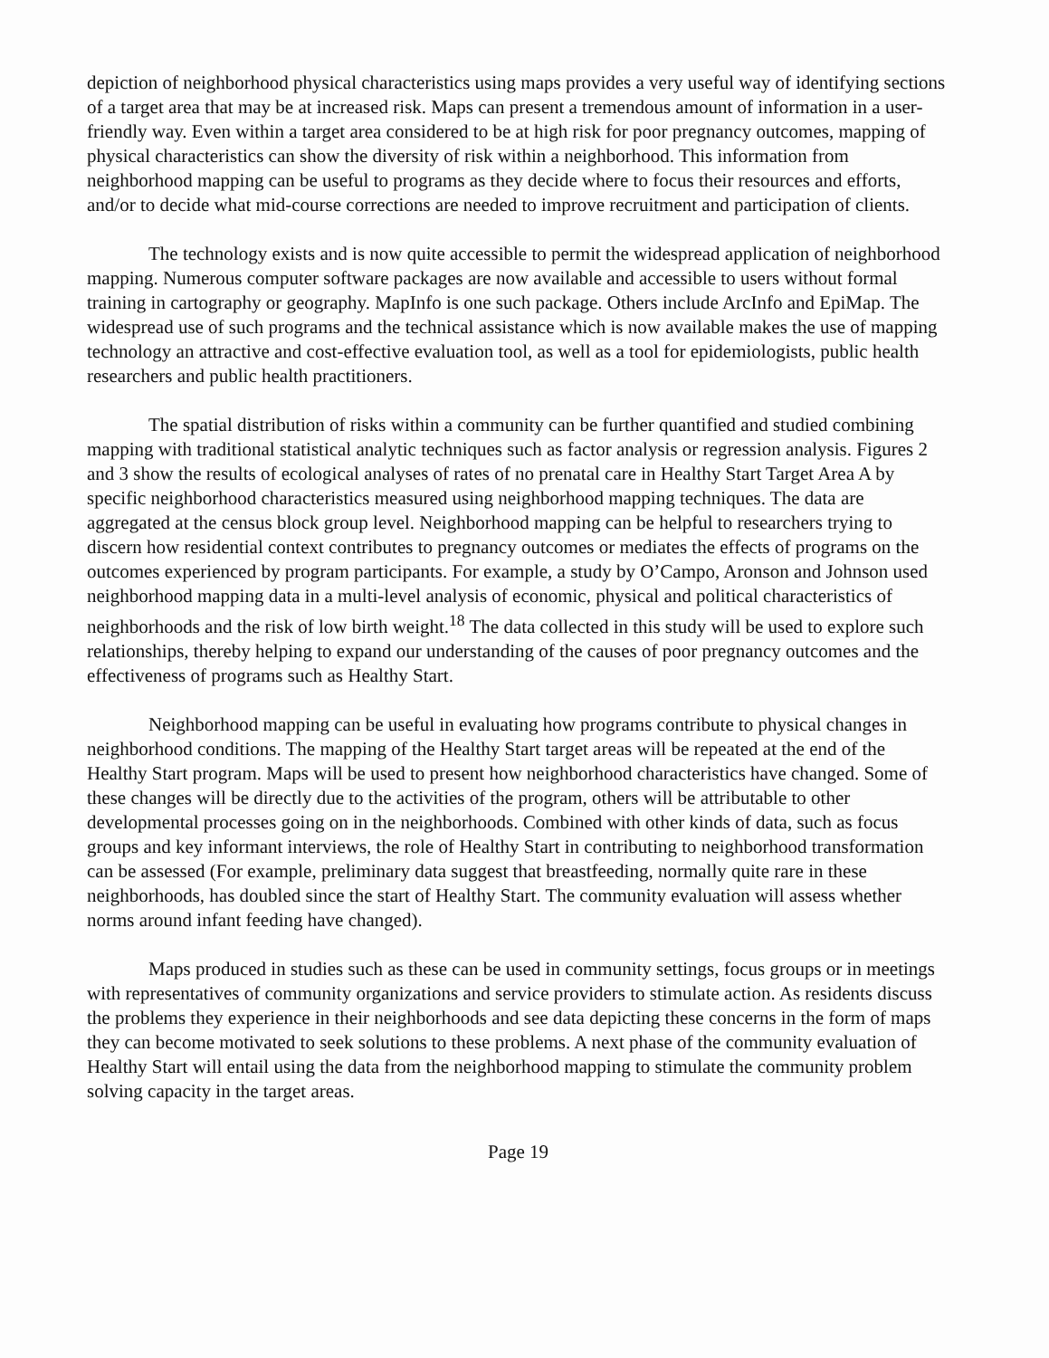depiction of neighborhood physical characteristics using maps provides a very useful way of identifying sections of a target area that may be at increased risk. Maps can present a tremendous amount of information in a user-friendly way. Even within a target area considered to be at high risk for poor pregnancy outcomes, mapping of physical characteristics can show the diversity of risk within a neighborhood. This information from neighborhood mapping can be useful to programs as they decide where to focus their resources and efforts, and/or to decide what mid-course corrections are needed to improve recruitment and participation of clients.
The technology exists and is now quite accessible to permit the widespread application of neighborhood mapping. Numerous computer software packages are now available and accessible to users without formal training in cartography or geography. MapInfo is one such package. Others include ArcInfo and EpiMap. The widespread use of such programs and the technical assistance which is now available makes the use of mapping technology an attractive and cost-effective evaluation tool, as well as a tool for epidemiologists, public health researchers and public health practitioners.
The spatial distribution of risks within a community can be further quantified and studied combining mapping with traditional statistical analytic techniques such as factor analysis or regression analysis. Figures 2 and 3 show the results of ecological analyses of rates of no prenatal care in Healthy Start Target Area A by specific neighborhood characteristics measured using neighborhood mapping techniques. The data are aggregated at the census block group level. Neighborhood mapping can be helpful to researchers trying to discern how residential context contributes to pregnancy outcomes or mediates the effects of programs on the outcomes experienced by program participants. For example, a study by O’Campo, Aronson and Johnson used neighborhood mapping data in a multi-level analysis of economic, physical and political characteristics of neighborhoods and the risk of low birth weight.<sup>18</sup> The data collected in this study will be used to explore such relationships, thereby helping to expand our understanding of the causes of poor pregnancy outcomes and the effectiveness of programs such as Healthy Start.
Neighborhood mapping can be useful in evaluating how programs contribute to physical changes in neighborhood conditions. The mapping of the Healthy Start target areas will be repeated at the end of the Healthy Start program. Maps will be used to present how neighborhood characteristics have changed. Some of these changes will be directly due to the activities of the program, others will be attributable to other developmental processes going on in the neighborhoods. Combined with other kinds of data, such as focus groups and key informant interviews, the role of Healthy Start in contributing to neighborhood transformation can be assessed (For example, preliminary data suggest that breastfeeding, normally quite rare in these neighborhoods, has doubled since the start of Healthy Start. The community evaluation will assess whether norms around infant feeding have changed).
Maps produced in studies such as these can be used in community settings, focus groups or in meetings with representatives of community organizations and service providers to stimulate action. As residents discuss the problems they experience in their neighborhoods and see data depicting these concerns in the form of maps they can become motivated to seek solutions to these problems. A next phase of the community evaluation of Healthy Start will entail using the data from the neighborhood mapping to stimulate the community problem solving capacity in the target areas.
Page 19